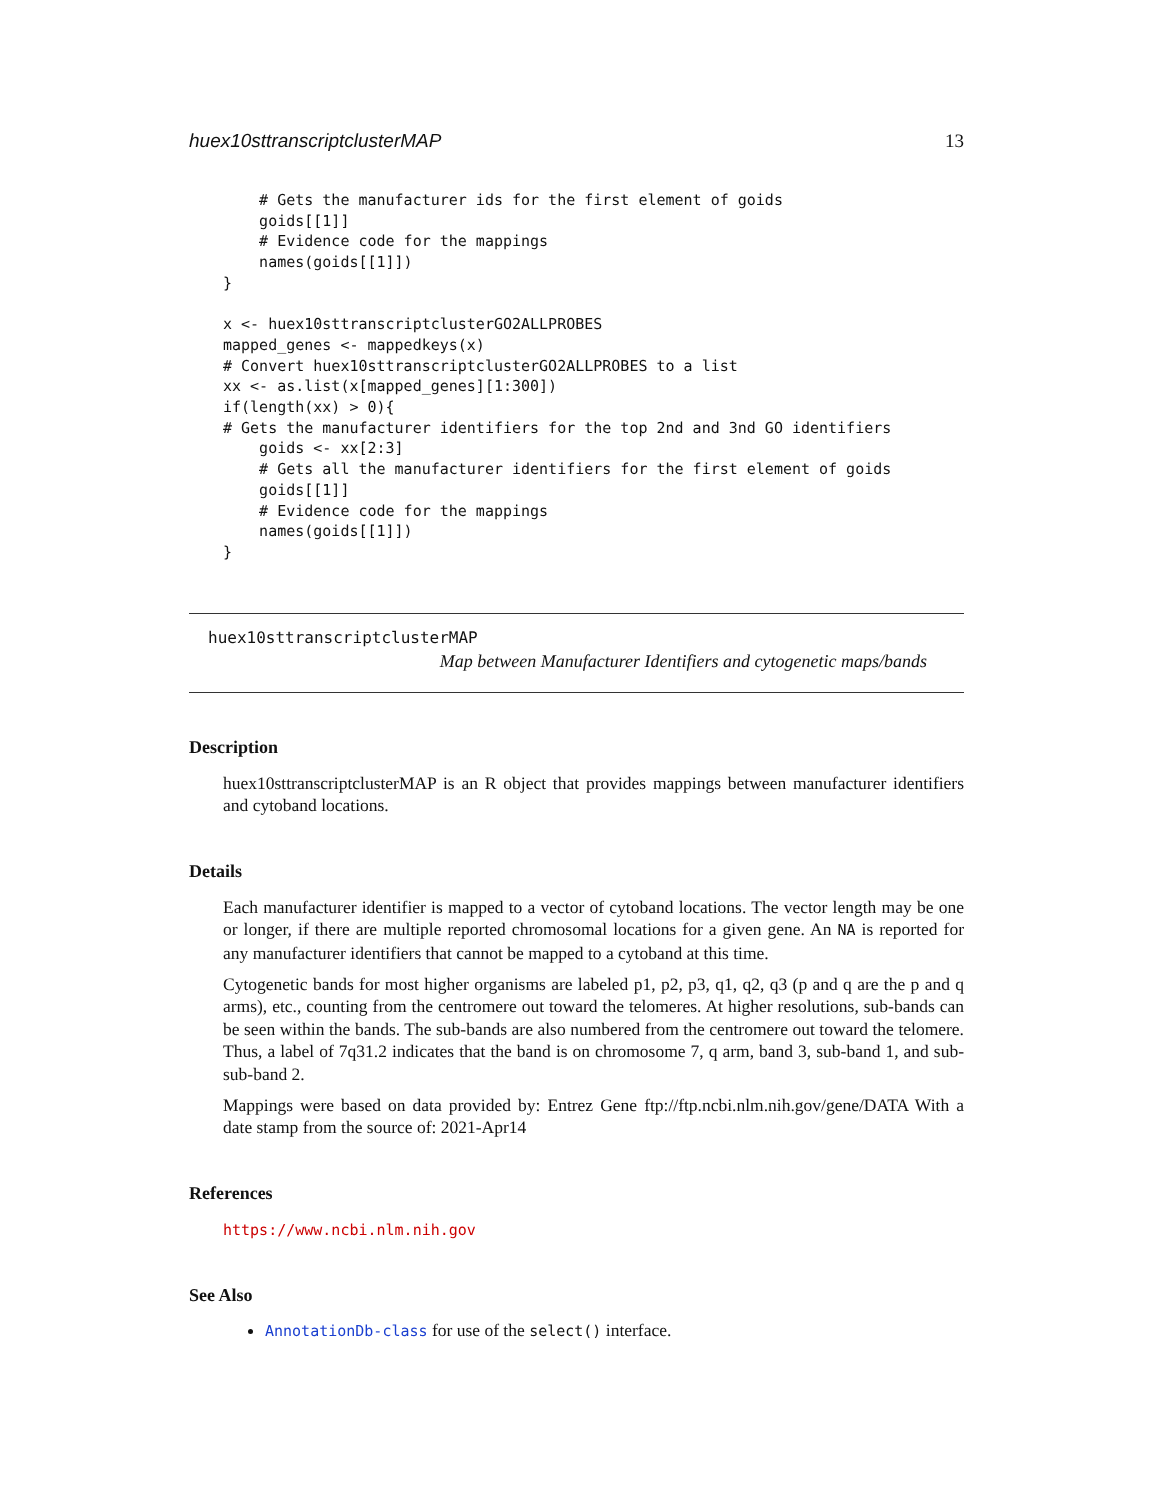huex10sttranscriptclusterMAP 13
    # Gets the manufacturer ids for the first element of goids
    goids[[1]]
    # Evidence code for the mappings
    names(goids[[1]])
}

x <- huex10sttranscriptclusterGO2ALLPROBES
mapped_genes <- mappedkeys(x)
# Convert huex10sttranscriptclusterGO2ALLPROBES to a list
xx <- as.list(x[mapped_genes][1:300])
if(length(xx) > 0){
# Gets the manufacturer identifiers for the top 2nd and 3nd GO identifiers
    goids <- xx[2:3]
    # Gets all the manufacturer identifiers for the first element of goids
    goids[[1]]
    # Evidence code for the mappings
    names(goids[[1]])
}
huex10sttranscriptclusterMAP
Map between Manufacturer Identifiers and cytogenetic maps/bands
Description
huex10sttranscriptclusterMAP is an R object that provides mappings between manufacturer identifiers and cytoband locations.
Details
Each manufacturer identifier is mapped to a vector of cytoband locations. The vector length may be one or longer, if there are multiple reported chromosomal locations for a given gene. An NA is reported for any manufacturer identifiers that cannot be mapped to a cytoband at this time.
Cytogenetic bands for most higher organisms are labeled p1, p2, p3, q1, q2, q3 (p and q are the p and q arms), etc., counting from the centromere out toward the telomeres. At higher resolutions, sub-bands can be seen within the bands. The sub-bands are also numbered from the centromere out toward the telomere. Thus, a label of 7q31.2 indicates that the band is on chromosome 7, q arm, band 3, sub-band 1, and sub-sub-band 2.
Mappings were based on data provided by: Entrez Gene ftp://ftp.ncbi.nlm.nih.gov/gene/DATA With a date stamp from the source of: 2021-Apr14
References
https://www.ncbi.nlm.nih.gov
See Also
AnnotationDb-class for use of the select() interface.